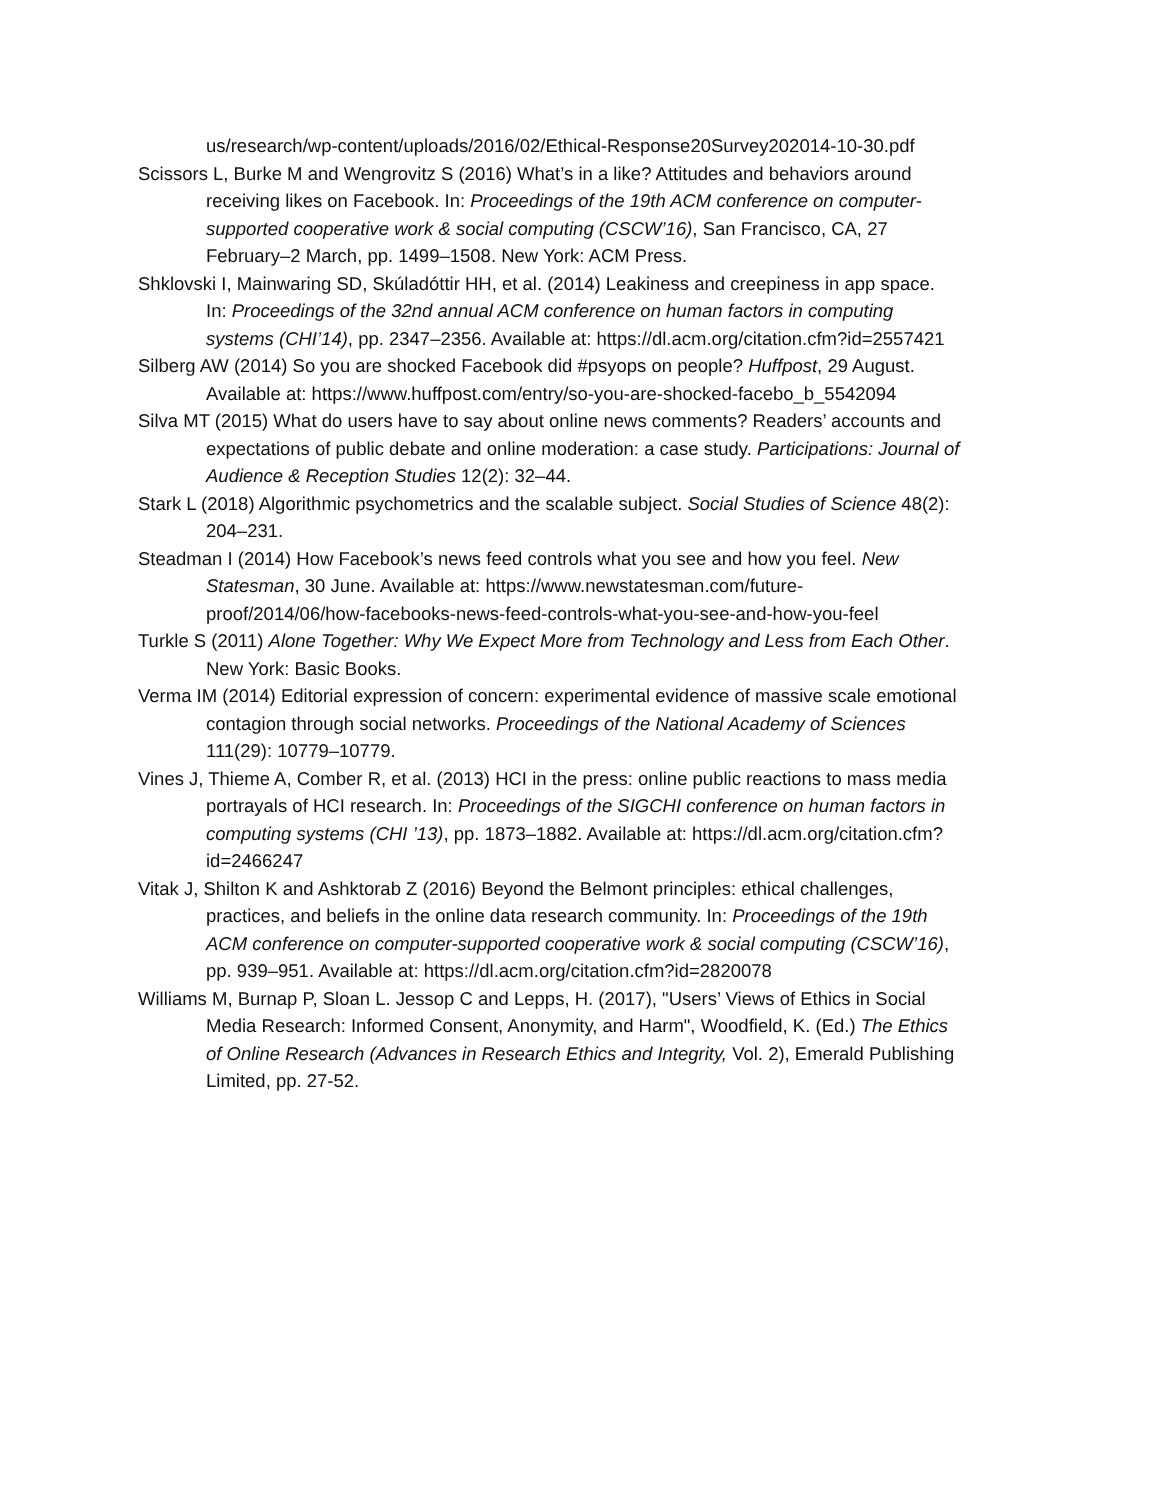us/research/wp-content/uploads/2016/02/Ethical-Response20Survey202014-10-30.pdf
Scissors L, Burke M and Wengrovitz S (2016) What’s in a like? Attitudes and behaviors around receiving likes on Facebook. In: Proceedings of the 19th ACM conference on computer-supported cooperative work & social computing (CSCW’16), San Francisco, CA, 27 February–2 March, pp. 1499–1508. New York: ACM Press.
Shklovski I, Mainwaring SD, Skúladóttir HH, et al. (2014) Leakiness and creepiness in app space. In: Proceedings of the 32nd annual ACM conference on human factors in computing systems (CHI’14), pp. 2347–2356. Available at: https://dl.acm.org/citation.cfm?id=2557421
Silberg AW (2014) So you are shocked Facebook did #psyops on people? Huffpost, 29 August. Available at: https://www.huffpost.com/entry/so-you-are-shocked-facebo_b_5542094
Silva MT (2015) What do users have to say about online news comments? Readers’ accounts and expectations of public debate and online moderation: a case study. Participations: Journal of Audience & Reception Studies 12(2): 32–44.
Stark L (2018) Algorithmic psychometrics and the scalable subject. Social Studies of Science 48(2): 204–231.
Steadman I (2014) How Facebook’s news feed controls what you see and how you feel. New Statesman, 30 June. Available at: https://www.newstatesman.com/future-proof/2014/06/how-facebooks-news-feed-controls-what-you-see-and-how-you-feel
Turkle S (2011) Alone Together: Why We Expect More from Technology and Less from Each Other. New York: Basic Books.
Verma IM (2014) Editorial expression of concern: experimental evidence of massive scale emotional contagion through social networks. Proceedings of the National Academy of Sciences 111(29): 10779–10779.
Vines J, Thieme A, Comber R, et al. (2013) HCI in the press: online public reactions to mass media portrayals of HCI research. In: Proceedings of the SIGCHI conference on human factors in computing systems (CHI ’13), pp. 1873–1882. Available at: https://dl.acm.org/citation.cfm?id=2466247
Vitak J, Shilton K and Ashktorab Z (2016) Beyond the Belmont principles: ethical challenges, practices, and beliefs in the online data research community. In: Proceedings of the 19th ACM conference on computer-supported cooperative work & social computing (CSCW’16), pp. 939–951. Available at: https://dl.acm.org/citation.cfm?id=2820078
Williams M, Burnap P, Sloan L. Jessop C and Lepps, H. (2017), "Users’ Views of Ethics in Social Media Research: Informed Consent, Anonymity, and Harm", Woodfield, K. (Ed.) The Ethics of Online Research (Advances in Research Ethics and Integrity, Vol. 2), Emerald Publishing Limited, pp. 27-52.